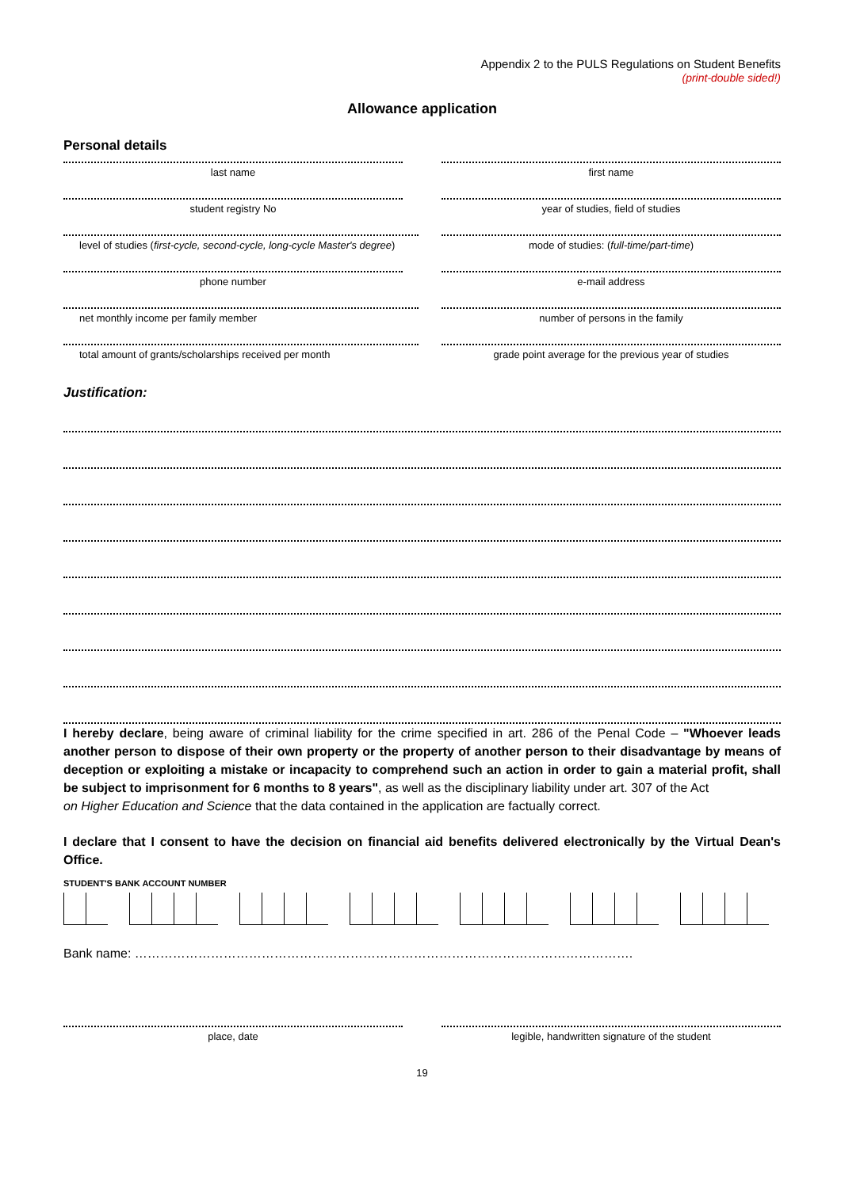Appendix 2 to the PULS Regulations on Student Benefits
(print-double sided!)
Allowance application
Personal details
last name first name
student registry No year of studies, field of studies
level of studies (first-cycle, second-cycle, long-cycle Master's degree)
mode of studies: (full-time/part-time)
phone number e-mail address
net monthly income per family member number of persons in the family
total amount of grants/scholarships received per month grade point average for the previous year of studies
Justification:
I hereby declare, being aware of criminal liability for the crime specified in art. 286 of the Penal Code – "Whoever leads another person to dispose of their own property or the property of another person to their disadvantage by means of deception or exploiting a mistake or incapacity to comprehend such an action in order to gain a material profit, shall be subject to imprisonment for 6 months to 8 years", as well as the disciplinary liability under art. 307 of the Act
on Higher Education and Science that the data contained in the application are factually correct.
I declare that I consent to have the decision on financial aid benefits delivered electronically by the Virtual Dean's Office.
STUDENT'S BANK ACCOUNT NUMBER
Bank name: ……………………………………………………………………………………………………….
place, date legible, handwritten signature of the student
19